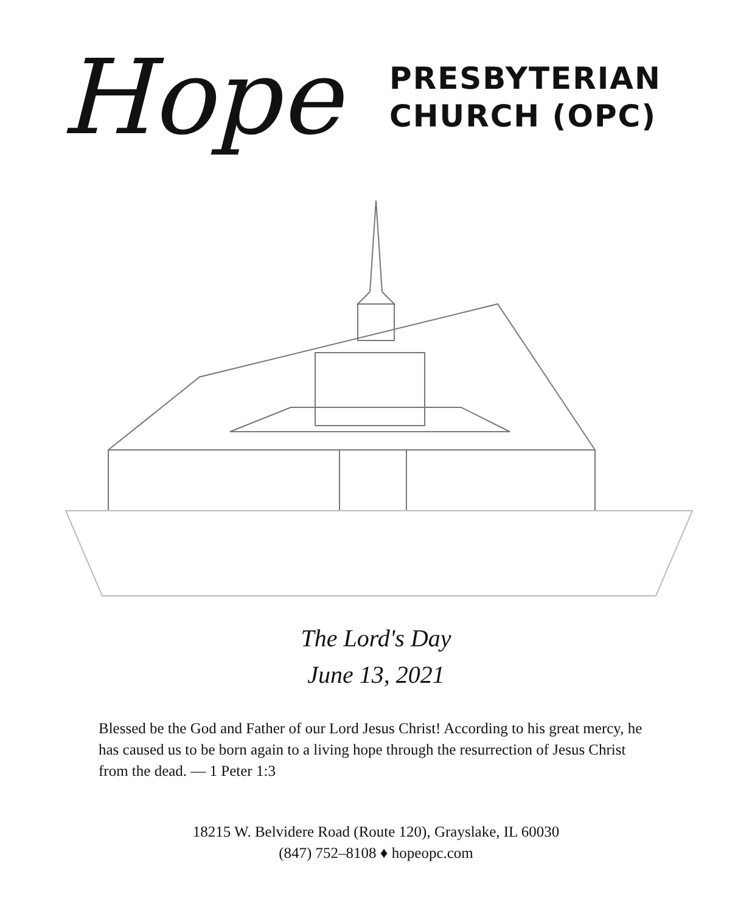Hope
PRESBYTERIAN
CHURCH (OPC)
The Lord's Day
June 13, 2021
Blessed be the God and Father of our Lord Jesus Christ! According to his great mercy, he has caused us to be born again to a living hope through the resurrection of Jesus Christ from the dead. — 1 Peter 1:3
18215 W. Belvidere Road (Route 120), Grayslake, IL 60030
(847) 752–8108 ♦ hopeopc.com